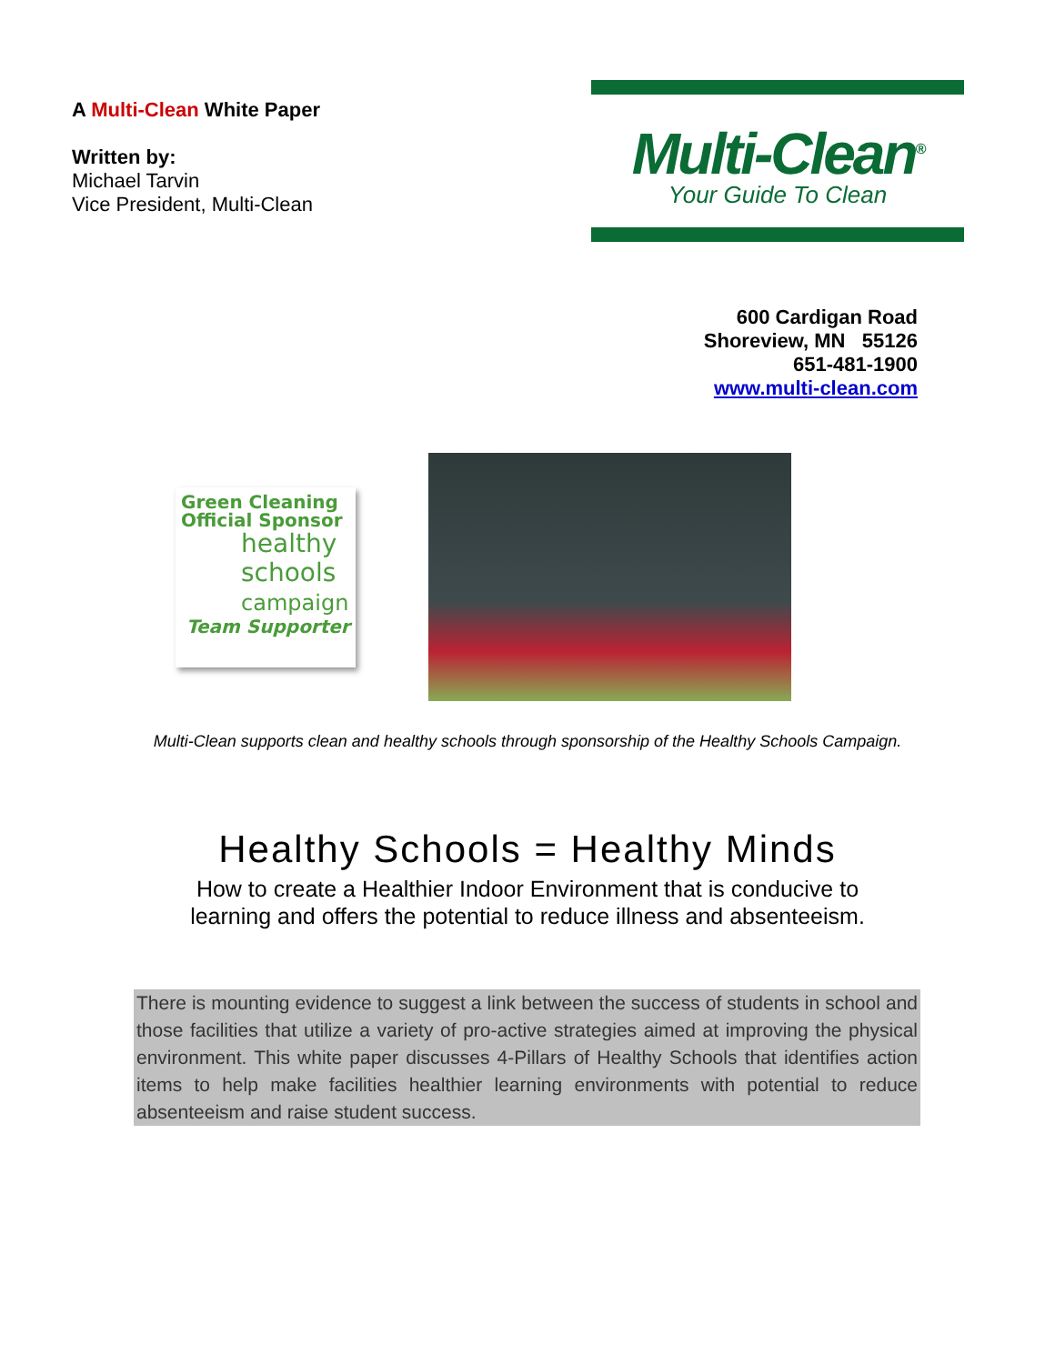A Multi-Clean White Paper
Written by:
Michael Tarvin
Vice President, Multi-Clean
Multi-Clean<sup>®</sup>
Your Guide To Clean
600 Cardigan Road
Shoreview, MN 55126
651-481-1900
www.multi-clean.com
Green Cleaning
Official Sponsor
healthy
schools
campaign
Team Supporter
Multi-Clean supports clean and healthy schools through sponsorship of the Healthy Schools Campaign.
Healthy Schools = Healthy Minds
How to create a Healthier Indoor Environment that is conducive to
learning and offers the potential to reduce illness and absenteeism.
There is mounting evidence to suggest a link between the success of students in school and those facilities that utilize a variety of pro-active strategies aimed at improving the physical environment. This white paper discusses 4-Pillars of Healthy Schools that identifies action items to help make facilities healthier learning environments with potential to reduce absenteeism and raise student success.